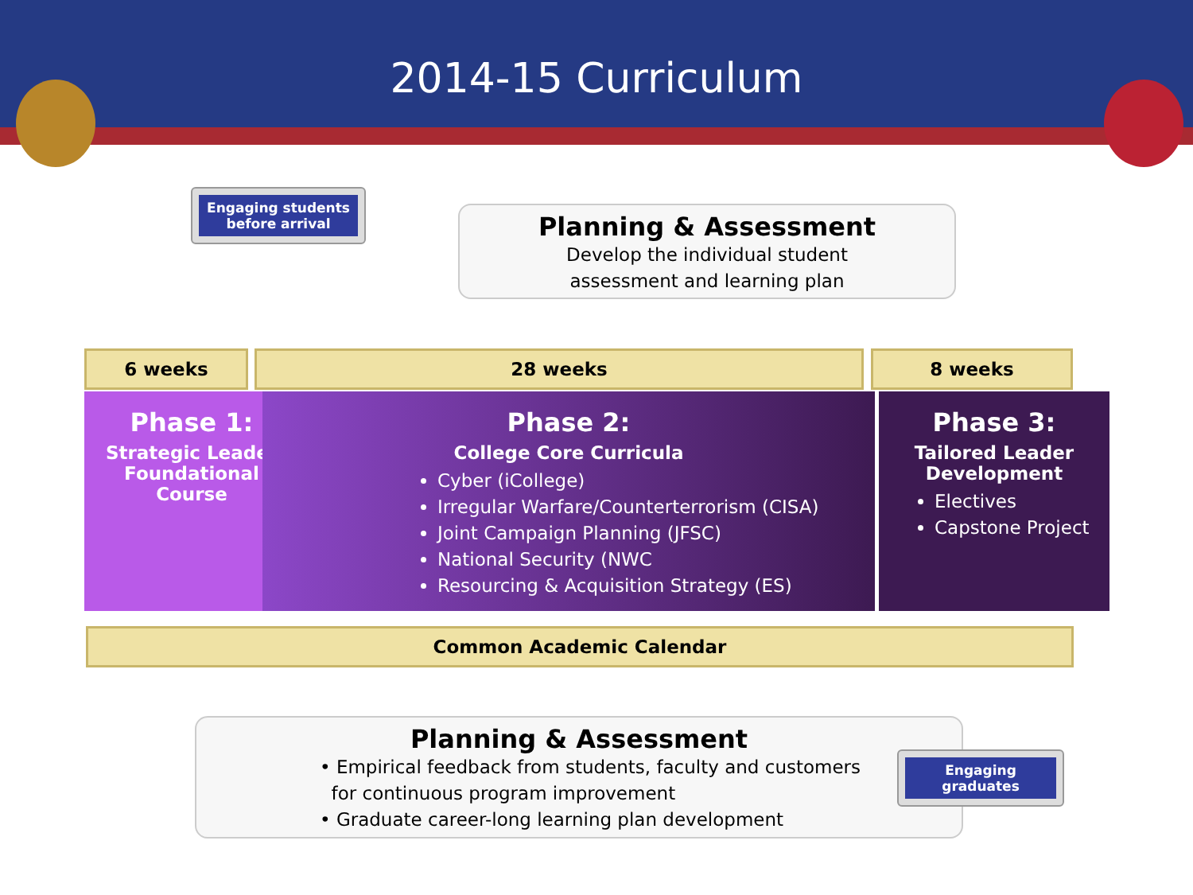2014-15 Curriculum
Engaging students before arrival
Planning & Assessment
Develop the individual student
assessment and learning plan
6 weeks 28 weeks 8 weeks
Phase 1:
Strategic Leader
Foundational
Course
Phase 2:
College Core Curricula
Cyber (iCollege)
Irregular Warfare/Counterterrorism (CISA)
Joint Campaign Planning (JFSC)
National Security (NWC
Resourcing & Acquisition Strategy (ES)
Phase 3:
Tailored Leader
Development
Electives
Capstone Project
Common Academic Calendar
Planning & Assessment
• Empirical feedback from students, faculty and customers
for continuous program improvement
• Graduate career-long learning plan development
Engaging graduates